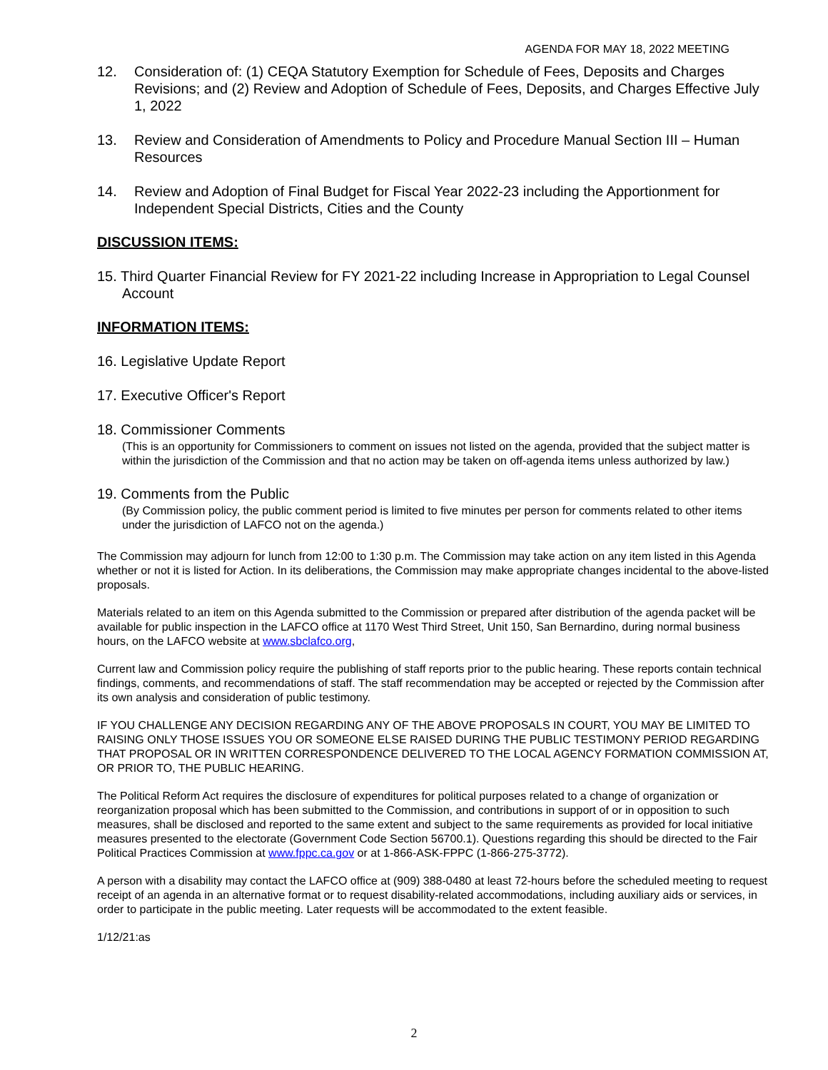AGENDA FOR MAY 18, 2022 MEETING
12. Consideration of: (1) CEQA Statutory Exemption for Schedule of Fees, Deposits and Charges Revisions; and (2) Review and Adoption of Schedule of Fees, Deposits, and Charges Effective July 1, 2022
13. Review and Consideration of Amendments to Policy and Procedure Manual Section III – Human Resources
14. Review and Adoption of Final Budget for Fiscal Year 2022-23 including the Apportionment for Independent Special Districts, Cities and the County
DISCUSSION ITEMS:
15. Third Quarter Financial Review for FY 2021-22 including Increase in Appropriation to Legal Counsel Account
INFORMATION ITEMS:
16. Legislative Update Report
17. Executive Officer's Report
18. Commissioner Comments
(This is an opportunity for Commissioners to comment on issues not listed on the agenda, provided that the subject matter is within the jurisdiction of the Commission and that no action may be taken on off-agenda items unless authorized by law.)
19. Comments from the Public
(By Commission policy, the public comment period is limited to five minutes per person for comments related to other items under the jurisdiction of LAFCO not on the agenda.)
The Commission may adjourn for lunch from 12:00 to 1:30 p.m. The Commission may take action on any item listed in this Agenda whether or not it is listed for Action. In its deliberations, the Commission may make appropriate changes incidental to the above-listed proposals.
Materials related to an item on this Agenda submitted to the Commission or prepared after distribution of the agenda packet will be available for public inspection in the LAFCO office at 1170 West Third Street, Unit 150, San Bernardino, during normal business hours, on the LAFCO website at www.sbclafco.org,
Current law and Commission policy require the publishing of staff reports prior to the public hearing. These reports contain technical findings, comments, and recommendations of staff. The staff recommendation may be accepted or rejected by the Commission after its own analysis and consideration of public testimony.
IF YOU CHALLENGE ANY DECISION REGARDING ANY OF THE ABOVE PROPOSALS IN COURT, YOU MAY BE LIMITED TO RAISING ONLY THOSE ISSUES YOU OR SOMEONE ELSE RAISED DURING THE PUBLIC TESTIMONY PERIOD REGARDING THAT PROPOSAL OR IN WRITTEN CORRESPONDENCE DELIVERED TO THE LOCAL AGENCY FORMATION COMMISSION AT, OR PRIOR TO, THE PUBLIC HEARING.
The Political Reform Act requires the disclosure of expenditures for political purposes related to a change of organization or reorganization proposal which has been submitted to the Commission, and contributions in support of or in opposition to such measures, shall be disclosed and reported to the same extent and subject to the same requirements as provided for local initiative measures presented to the electorate (Government Code Section 56700.1). Questions regarding this should be directed to the Fair Political Practices Commission at www.fppc.ca.gov or at 1-866-ASK-FPPC (1-866-275-3772).
A person with a disability may contact the LAFCO office at (909) 388-0480 at least 72-hours before the scheduled meeting to request receipt of an agenda in an alternative format or to request disability-related accommodations, including auxiliary aids or services, in order to participate in the public meeting. Later requests will be accommodated to the extent feasible.
1/12/21:as
2